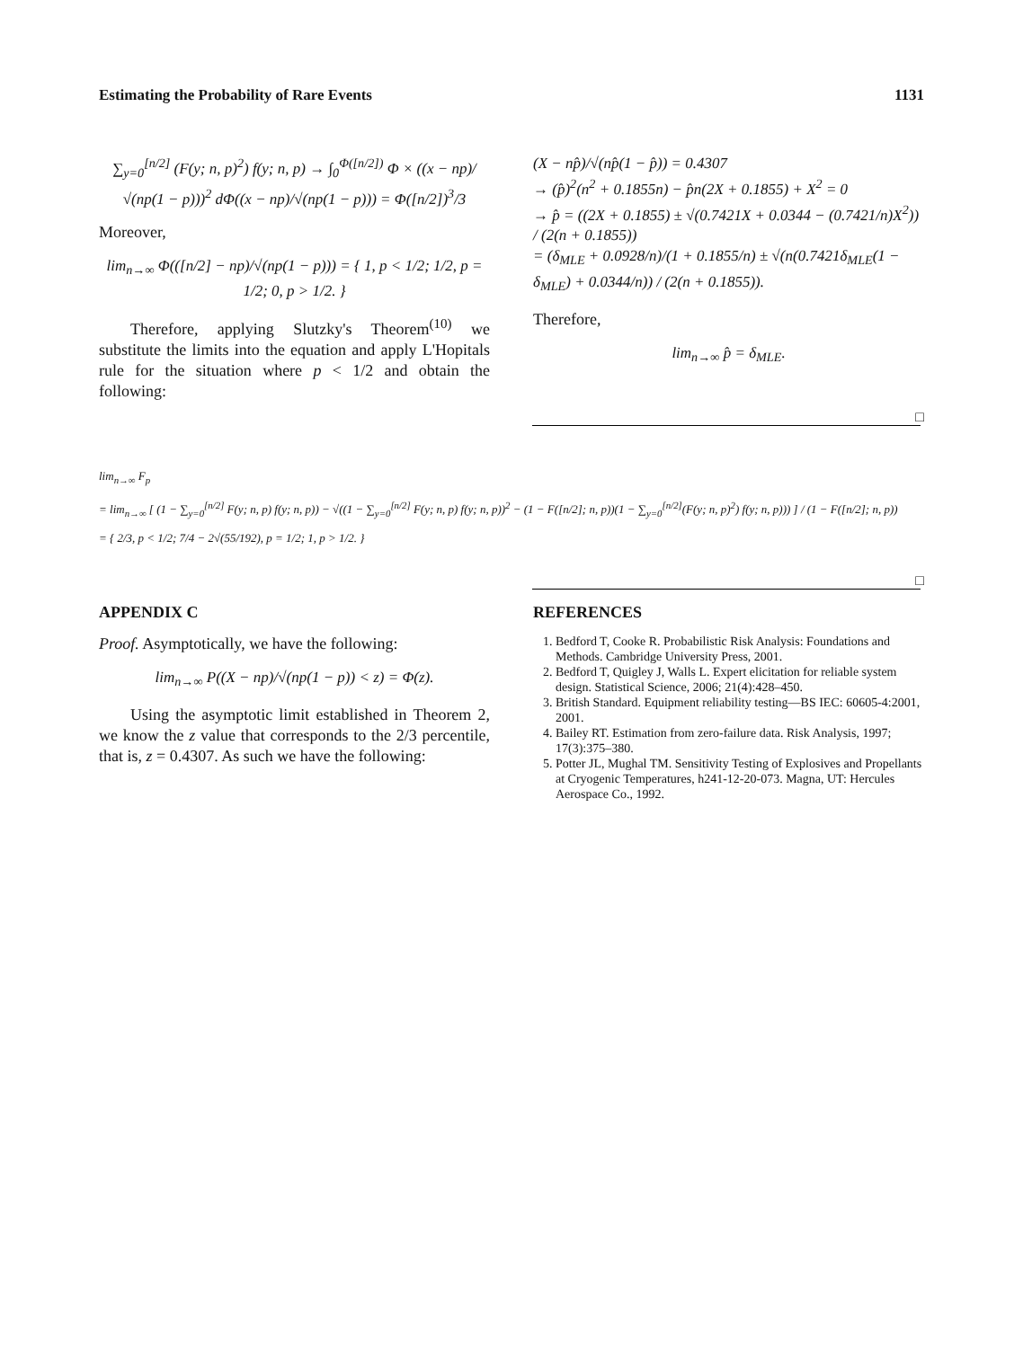Estimating the Probability of Rare Events 1131
∑<sub>y=0</sub><sup>[n/2]</sup> (F(y; n, p)<sup>2</sup>) f(y; n, p) → ∫<sub>0</sub><sup>Φ([n/2])</sup> Φ × ((x − np)/√(np(1 − p)))<sup>2</sup> dΦ((x − np)/√(np(1 − p))) = Φ([n/2])<sup>3</sup>/3
Moreover,
lim<sub>n→∞</sub> Φ(([n/2] − np)/√(np(1 − p))) = { 1, p < 1/2; 1/2, p = 1/2; 0, p > 1/2. }
Therefore, applying Slutzky's Theorem<sup>(10)</sup> we substitute the limits into the equation and apply L'Hopitals rule for the situation where p < 1/2 and obtain the following:
(X − np̂)/√(np̂(1 − p̂)) = 0.4307
→ (p̂)<sup>2</sup>(n<sup>2</sup> + 0.1855n) − p̂n(2X + 0.1855) + X<sup>2</sup> = 0
→ p̂ = ((2X + 0.1855) ± √(0.7421X + 0.0344 − (0.7421/n)X<sup>2</sup>)) / (2(n + 0.1855))
= (δ<sub>MLE</sub> + 0.0928/n)/(1 + 0.1855/n) ± √(n(0.7421δ<sub>MLE</sub>(1 − δ<sub>MLE</sub>) + 0.0344/n)) / (2(n + 0.1855)).
Therefore,
lim<sub>n→∞</sub> p̂ = δ<sub>MLE</sub>.
□
lim<sub>n→∞</sub> F<sub>p</sub>
= lim<sub>n→∞</sub> [ (1 − ∑<sub>y=0</sub><sup>[n/2]</sup> F(y; n, p) f(y; n, p)) − √((1 − ∑<sub>y=0</sub><sup>[n/2]</sup> F(y; n, p) f(y; n, p))<sup>2</sup> − (1 − F([n/2]; n, p))(1 − ∑<sub>y=0</sub><sup>[n/2]</sup>(F(y; n, p)<sup>2</sup>) f(y; n, p))) ] / (1 − F([n/2]; n, p))
= { 2/3, p < 1/2; 7/4 − 2√(55/192), p = 1/2; 1, p > 1/2. }
□
APPENDIX C
Proof. Asymptotically, we have the following:
lim<sub>n→∞</sub> P((X − np)/√(np(1 − p)) < z) = Φ(z).
Using the asymptotic limit established in Theorem 2, we know the z value that corresponds to the 2/3 percentile, that is, z = 0.4307. As such we have the following:
REFERENCES
1. Bedford T, Cooke R. Probabilistic Risk Analysis: Foundations and Methods. Cambridge University Press, 2001.
2. Bedford T, Quigley J, Walls L. Expert elicitation for reliable system design. Statistical Science, 2006; 21(4):428–450.
3. British Standard. Equipment reliability testing—BS IEC: 60605-4:2001, 2001.
4. Bailey RT. Estimation from zero-failure data. Risk Analysis, 1997; 17(3):375–380.
5. Potter JL, Mughal TM. Sensitivity Testing of Explosives and Propellants at Cryogenic Temperatures, h241-12-20-073. Magna, UT: Hercules Aerospace Co., 1992.